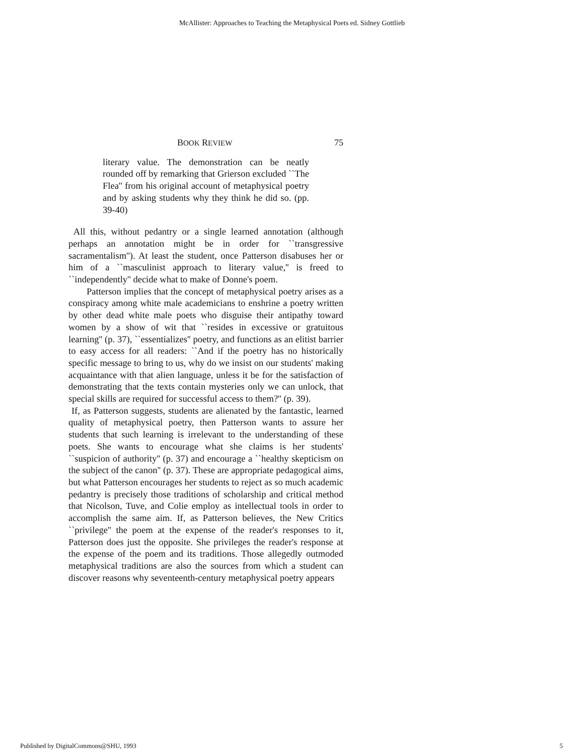McAllister: Approaches to Teaching the Metaphysical Poets ed. Sidney Gottlieb
BOOK REVIEW 75
literary value. The demonstration can be neatly rounded off by remarking that Grierson excluded ``The Flea'' from his original account of metaphysical poetry and by asking students why they think he did so. (pp. 39-40)
All this, without pedantry or a single learned annotation (although perhaps an annotation might be in order for ``transgressive sacramentalism''). At least the student, once Patterson disabuses her or him of a ``masculinist approach to literary value,'' is freed to ``independently'' decide what to make of Donne's poem.
Patterson implies that the concept of metaphysical poetry arises as a conspiracy among white male academicians to enshrine a poetry written by other dead white male poets who disguise their antipathy toward women by a show of wit that ``resides in excessive or gratuitous learning'' (p. 37), ``essentializes'' poetry, and functions as an elitist barrier to easy access for all readers: ``And if the poetry has no historically specific message to bring to us, why do we insist on our students' making acquaintance with that alien language, unless it be for the satisfaction of demonstrating that the texts contain mysteries only we can unlock, that special skills are required for successful access to them?'' (p. 39).
If, as Patterson suggests, students are alienated by the fantastic, learned quality of metaphysical poetry, then Patterson wants to assure her students that such learning is irrelevant to the understanding of these poets. She wants to encourage what she claims is her students' ``suspicion of authority'' (p. 37) and encourage a ``healthy skepticism on the subject of the canon'' (p. 37). These are appropriate pedagogical aims, but what Patterson encourages her students to reject as so much academic pedantry is precisely those traditions of scholarship and critical method that Nicolson, Tuve, and Colie employ as intellectual tools in order to accomplish the same aim. If, as Patterson believes, the New Critics ``privilege'' the poem at the expense of the reader's responses to it, Patterson does just the opposite. She privileges the reader's response at the expense of the poem and its traditions. Those allegedly outmoded metaphysical traditions are also the sources from which a student can discover reasons why seventeenth-century metaphysical poetry appears
Published by DigitalCommons@SHU, 1993 5